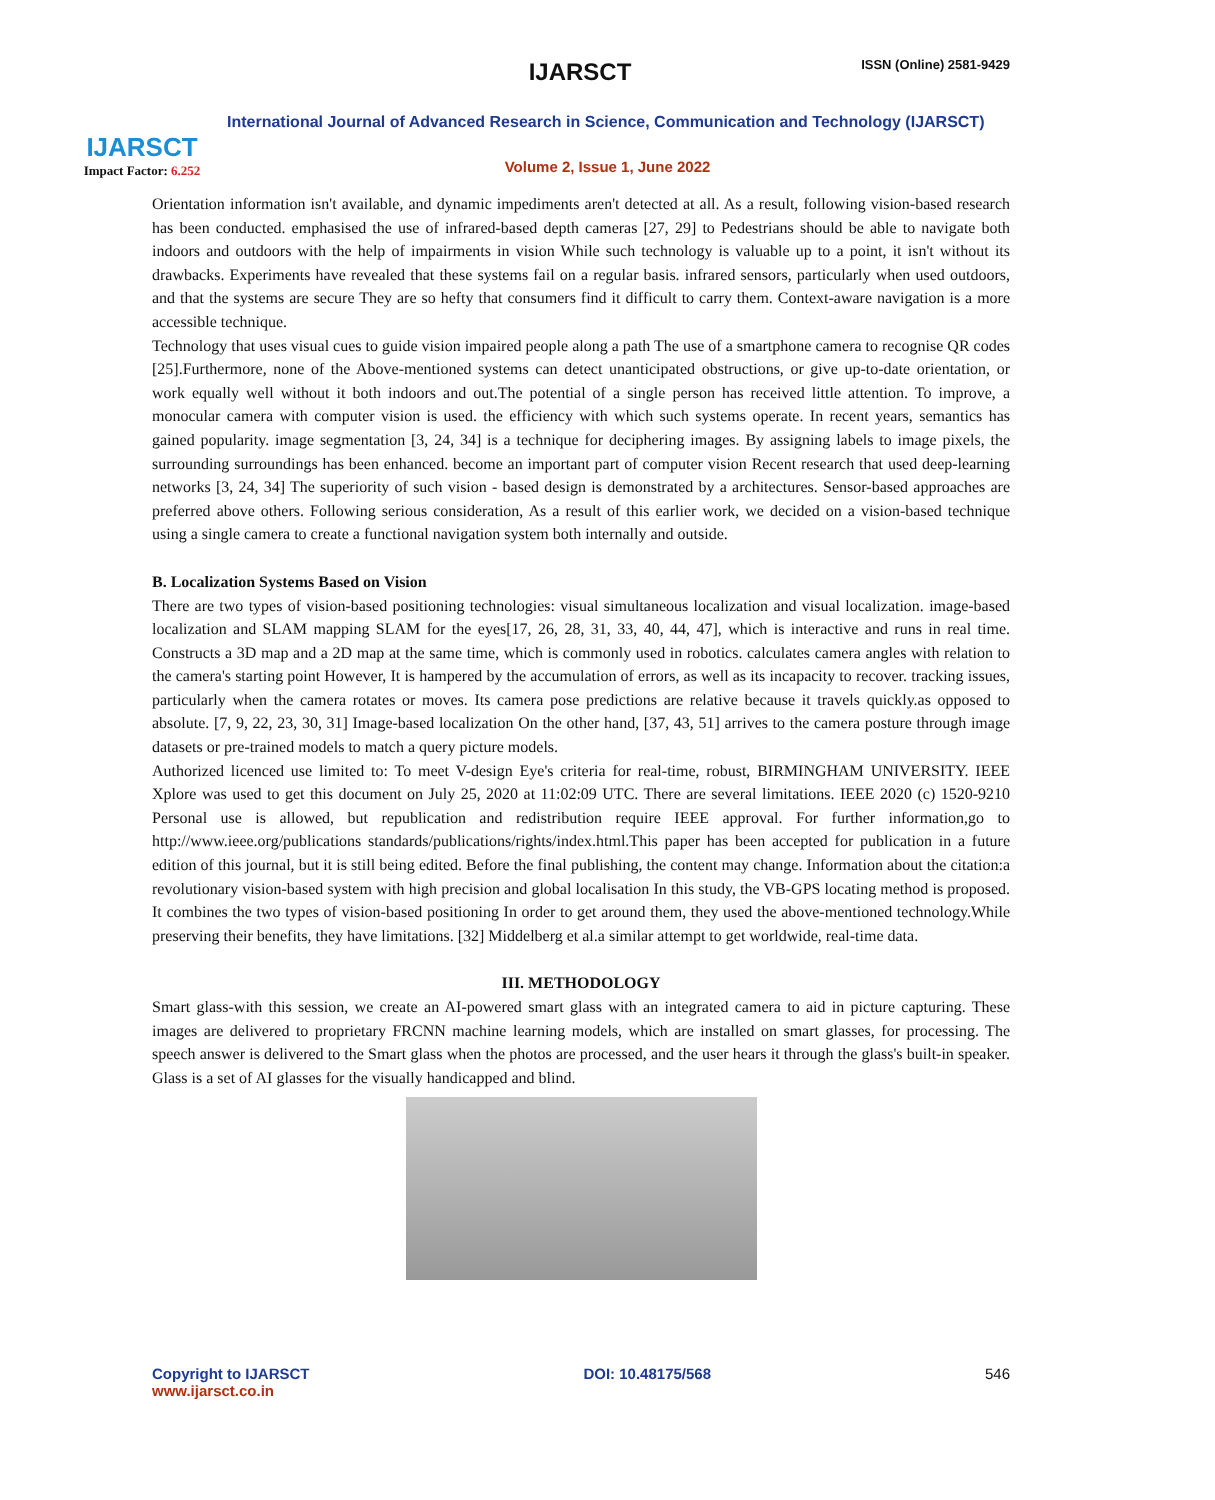IJARSCT
Impact Factor: 6.252
IJARSCT ISSN (Online) 2581-9429
International Journal of Advanced Research in Science, Communication and Technology (IJARSCT)
Volume 2, Issue 1, June 2022
Orientation information isn't available, and dynamic impediments aren't detected at all. As a result, following vision-based research has been conducted. emphasised the use of infrared-based depth cameras [27, 29] to Pedestrians should be able to navigate both indoors and outdoors with the help of impairments in vision While such technology is valuable up to a point, it isn't without its drawbacks. Experiments have revealed that these systems fail on a regular basis. infrared sensors, particularly when used outdoors, and that the systems are secure They are so hefty that consumers find it difficult to carry them. Context-aware navigation is a more accessible technique.
Technology that uses visual cues to guide vision impaired people along a path The use of a smartphone camera to recognise QR codes [25].Furthermore, none of the Above-mentioned systems can detect unanticipated obstructions, or give up-to-date orientation, or work equally well without it both indoors and out.The potential of a single person has received little attention. To improve, a monocular camera with computer vision is used. the efficiency with which such systems operate. In recent years, semantics has gained popularity. image segmentation [3, 24, 34] is a technique for deciphering images. By assigning labels to image pixels, the surrounding surroundings has been enhanced. become an important part of computer vision Recent research that used deep-learning networks [3, 24, 34] The superiority of such vision - based design is demonstrated by a architectures. Sensor-based approaches are preferred above others. Following serious consideration, As a result of this earlier work, we decided on a vision-based technique using a single camera to create a functional navigation system both internally and outside.
B. Localization Systems Based on Vision
There are two types of vision-based positioning technologies: visual simultaneous localization and visual localization. image-based localization and SLAM mapping SLAM for the eyes[17, 26, 28, 31, 33, 40, 44, 47], which is interactive and runs in real time. Constructs a 3D map and a 2D map at the same time, which is commonly used in robotics. calculates camera angles with relation to the camera's starting point However, It is hampered by the accumulation of errors, as well as its incapacity to recover. tracking issues, particularly when the camera rotates or moves. Its camera pose predictions are relative because it travels quickly.as opposed to absolute. [7, 9, 22, 23, 30, 31] Image-based localization On the other hand, [37, 43, 51] arrives to the camera posture through image datasets or pre-trained models to match a query picture models.
Authorized licenced use limited to: To meet V-design Eye's criteria for real-time, robust, BIRMINGHAM UNIVERSITY. IEEE Xplore was used to get this document on July 25, 2020 at 11:02:09 UTC. There are several limitations. IEEE 2020 (c) 1520-9210 Personal use is allowed, but republication and redistribution require IEEE approval. For further information,go to http://www.ieee.org/publications standards/publications/rights/index.html.This paper has been accepted for publication in a future edition of this journal, but it is still being edited. Before the final publishing, the content may change. Information about the citation:a revolutionary vision-based system with high precision and global localisation In this study, the VB-GPS locating method is proposed. It combines the two types of vision-based positioning In order to get around them, they used the above-mentioned technology.While preserving their benefits, they have limitations. [32] Middelberg et al.a similar attempt to get worldwide, real-time data.
III. METHODOLOGY
Smart glass-with this session, we create an AI-powered smart glass with an integrated camera to aid in picture capturing. These images are delivered to proprietary FRCNN machine learning models, which are installed on smart glasses, for processing. The speech answer is delivered to the Smart glass when the photos are processed, and the user hears it through the glass's built-in speaker. Glass is a set of AI glasses for the visually handicapped and blind.
Copyright to IJARSCT
www.ijarsct.co.in
DOI: 10.48175/568 546